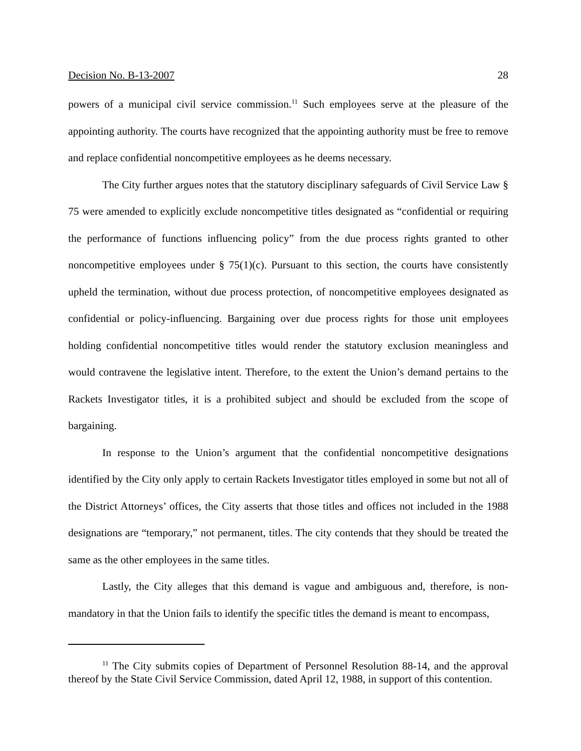Decision No. B-13-2007 28
powers of a municipal civil service commission.<sup>11</sup> Such employees serve at the pleasure of the appointing authority. The courts have recognized that the appointing authority must be free to remove and replace confidential noncompetitive employees as he deems necessary.
The City further argues notes that the statutory disciplinary safeguards of Civil Service Law § 75 were amended to explicitly exclude noncompetitive titles designated as “confidential or requiring the performance of functions influencing policy” from the due process rights granted to other noncompetitive employees under § 75(1)(c). Pursuant to this section, the courts have consistently upheld the termination, without due process protection, of noncompetitive employees designated as confidential or policy-influencing. Bargaining over due process rights for those unit employees holding confidential noncompetitive titles would render the statutory exclusion meaningless and would contravene the legislative intent. Therefore, to the extent the Union’s demand pertains to the Rackets Investigator titles, it is a prohibited subject and should be excluded from the scope of bargaining.
In response to the Union’s argument that the confidential noncompetitive designations identified by the City only apply to certain Rackets Investigator titles employed in some but not all of the District Attorneys’ offices, the City asserts that those titles and offices not included in the 1988 designations are “temporary,” not permanent, titles. The city contends that they should be treated the same as the other employees in the same titles.
Lastly, the City alleges that this demand is vague and ambiguous and, therefore, is non-mandatory in that the Union fails to identify the specific titles the demand is meant to encompass,
<sup>11</sup> The City submits copies of Department of Personnel Resolution 88-14, and the approval thereof by the State Civil Service Commission, dated April 12, 1988, in support of this contention.